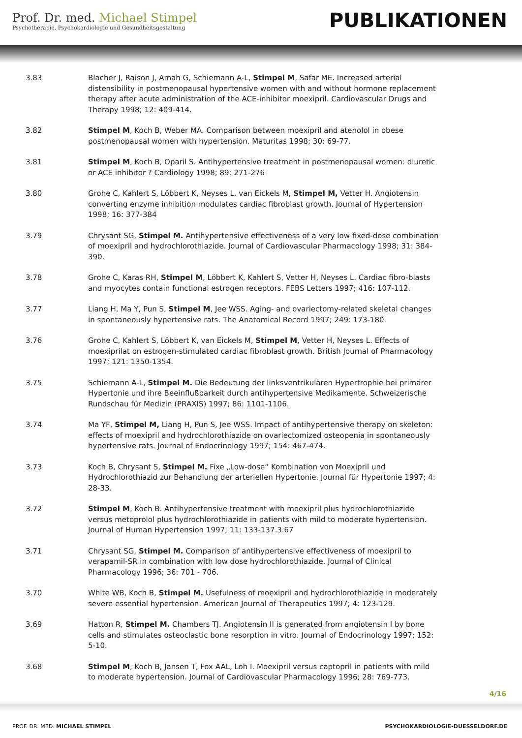Prof. Dr. med. Michael Stimpel
Psychotherapie, Psychokardiologie und Gesundheitsgestaltung
PUBLIKATIONEN
3.83 Blacher J, Raison J, Amah G, Schiemann A-L, Stimpel M, Safar ME. Increased arterial distensibility in postmenopausal hypertensive women with and without hormone replacement therapy after acute administration of the ACE-inhibitor moexipril. Cardiovascular Drugs and Therapy 1998; 12: 409-414.
3.82 Stimpel M, Koch B, Weber MA. Comparison between moexipril and atenolol in obese postmenopausal women with hypertension. Maturitas 1998; 30: 69-77.
3.81 Stimpel M, Koch B, Oparil S. Antihypertensive treatment in postmenopausal women: diuretic or ACE inhibitor ? Cardiology 1998; 89: 271-276
3.80 Grohe C, Kahlert S, Löbbert K, Neyses L, van Eickels M, Stimpel M, Vetter H. Angiotensin converting enzyme inhibition modulates cardiac fibroblast growth. Journal of Hypertension 1998; 16: 377-384
3.79 Chrysant SG, Stimpel M. Antihypertensive effectiveness of a very low fixed-dose combination of moexipril and hydrochlorothiazide. Journal of Cardiovascular Pharmacology 1998; 31: 384-390.
3.78 Grohe C, Karas RH, Stimpel M, Löbbert K, Kahlert S, Vetter H, Neyses L. Cardiac fibro-blasts and myocytes contain functional estrogen receptors. FEBS Letters 1997; 416: 107-112.
3.77 Liang H, Ma Y, Pun S, Stimpel M, Jee WSS. Aging- and ovariectomy-related skeletal changes in spontaneously hypertensive rats. The Anatomical Record 1997; 249: 173-180.
3.76 Grohe C, Kahlert S, Löbbert K, van Eickels M, Stimpel M, Vetter H, Neyses L. Effects of moexiprilat on estrogen-stimulated cardiac fibroblast growth. British Journal of Pharmacology 1997; 121: 1350-1354.
3.75 Schiemann A-L, Stimpel M. Die Bedeutung der linksventrikulären Hypertrophie bei primärer Hypertonie und ihre Beeinflußbarkeit durch antihypertensive Medikamente. Schweizerische Rundschau für Medizin (PRAXIS) 1997; 86: 1101-1106.
3.74 Ma YF, Stimpel M, Liang H, Pun S, Jee WSS. Impact of antihypertensive therapy on skeleton: effects of moexipril and hydrochlorothiazide on ovariectomized osteopenia in spontaneously hypertensive rats. Journal of Endocrinology 1997; 154: 467-474.
3.73 Koch B, Chrysant S, Stimpel M. Fixe „Low-dose“ Kombination von Moexipril und Hydrochlorothiazid zur Behandlung der arteriellen Hypertonie. Journal für Hypertonie 1997; 4: 28-33.
3.72 Stimpel M, Koch B. Antihypertensive treatment with moexipril plus hydrochlorothiazide versus metoprolol plus hydrochlorothiazide in patients with mild to moderate hypertension. Journal of Human Hypertension 1997; 11: 133-137.3.67
3.71 Chrysant SG, Stimpel M. Comparison of antihypertensive effectiveness of moexipril to verapamil-SR in combination with low dose hydrochlorothiazide. Journal of Clinical Pharmacology 1996; 36: 701 - 706.
3.70 White WB, Koch B, Stimpel M. Usefulness of moexipril and hydrochlorothiazide in moderately severe essential hypertension. American Journal of Therapeutics 1997; 4: 123-129.
3.69 Hatton R, Stimpel M. Chambers TJ. Angiotensin II is generated from angiotensin I by bone cells and stimulates osteoclastic bone resorption in vitro. Journal of Endocrinology 1997; 152: 5-10.
3.68 Stimpel M, Koch B, Jansen T, Fox AAL, Loh I. Moexipril versus captopril in patients with mild to moderate hypertension. Journal of Cardiovascular Pharmacology 1996; 28: 769-773.
4/16
PROF. DR. MED. MICHAEL STIMPEL PSYCHOKARDIOLOGIE-DUESSELDORF.DE